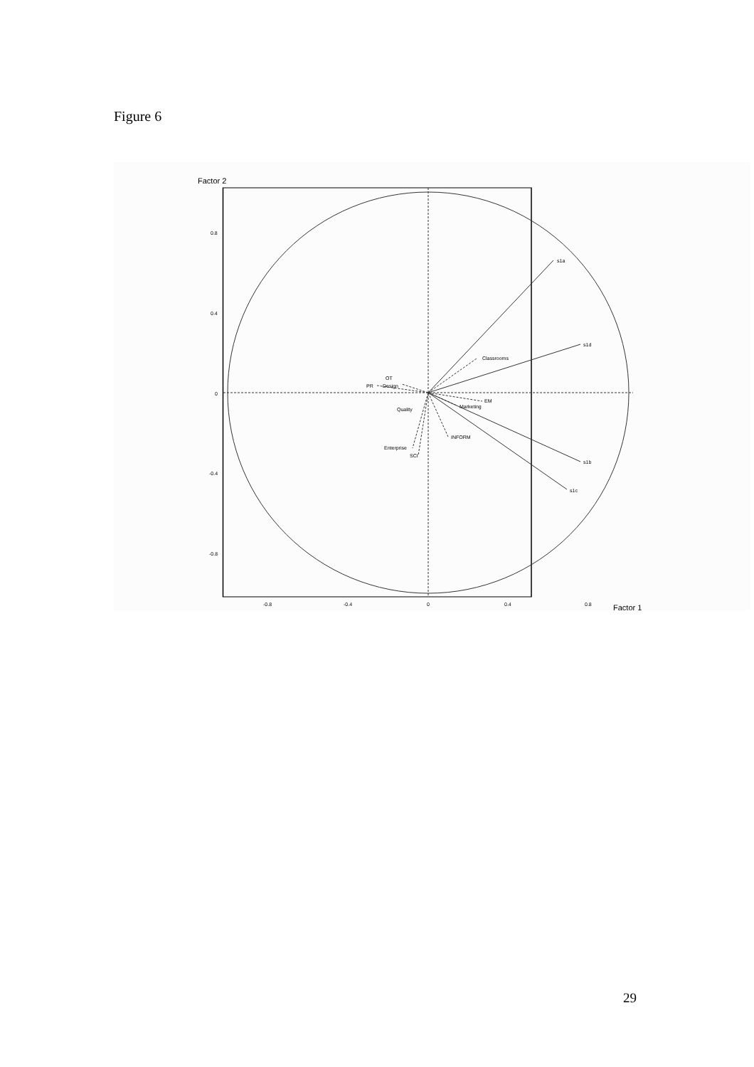Figure 6
Factor 2
0.8
0.4
0
-0.4
-0.8
-0.8
-0.4
0
0.4
0.8
Factor 1
s1a
s1d
Classrooms
OT
PR
Design
EM
Marketing
Quality
INFORM
Enterprise
SCI
s1b
s1c
29